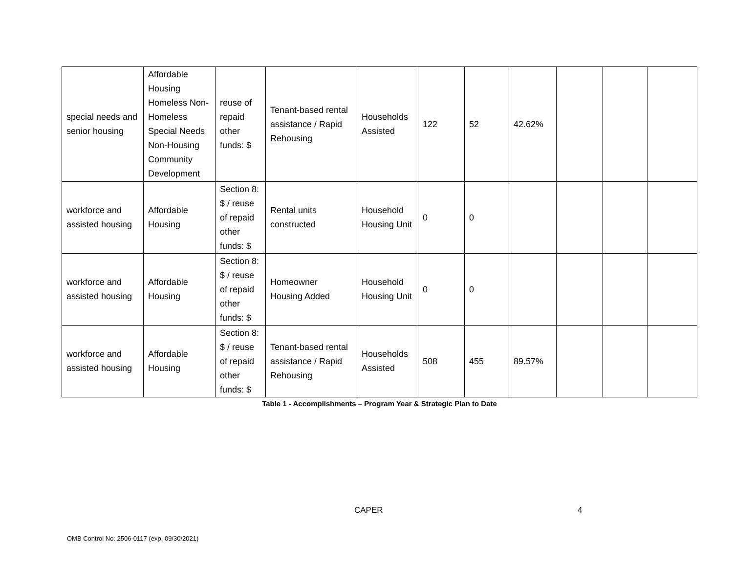| special needs and senior housing | Affordable Housing Homeless Non-Homeless Special Needs Non-Housing Community Development | reuse of repaid other funds: $ | Tenant-based rental assistance / Rapid Rehousing | Households Assisted | 122 | 52 | 42.62% | | | |
| workforce and assisted housing | Affordable Housing | Section 8: $ / reuse of repaid other funds: $ | Rental units constructed | Household Housing Unit | 0 | 0 | | | | |
| workforce and assisted housing | Affordable Housing | Section 8: $ / reuse of repaid other funds: $ | Homeowner Housing Added | Household Housing Unit | 0 | 0 | | | | |
| workforce and assisted housing | Affordable Housing | Section 8: $ / reuse of repaid other funds: $ | Tenant-based rental assistance / Rapid Rehousing | Households Assisted | 508 | 455 | 89.57% | | | |
Table 1 - Accomplishments – Program Year & Strategic Plan to Date
CAPER 4
OMB Control No: 2506-0117 (exp. 09/30/2021)